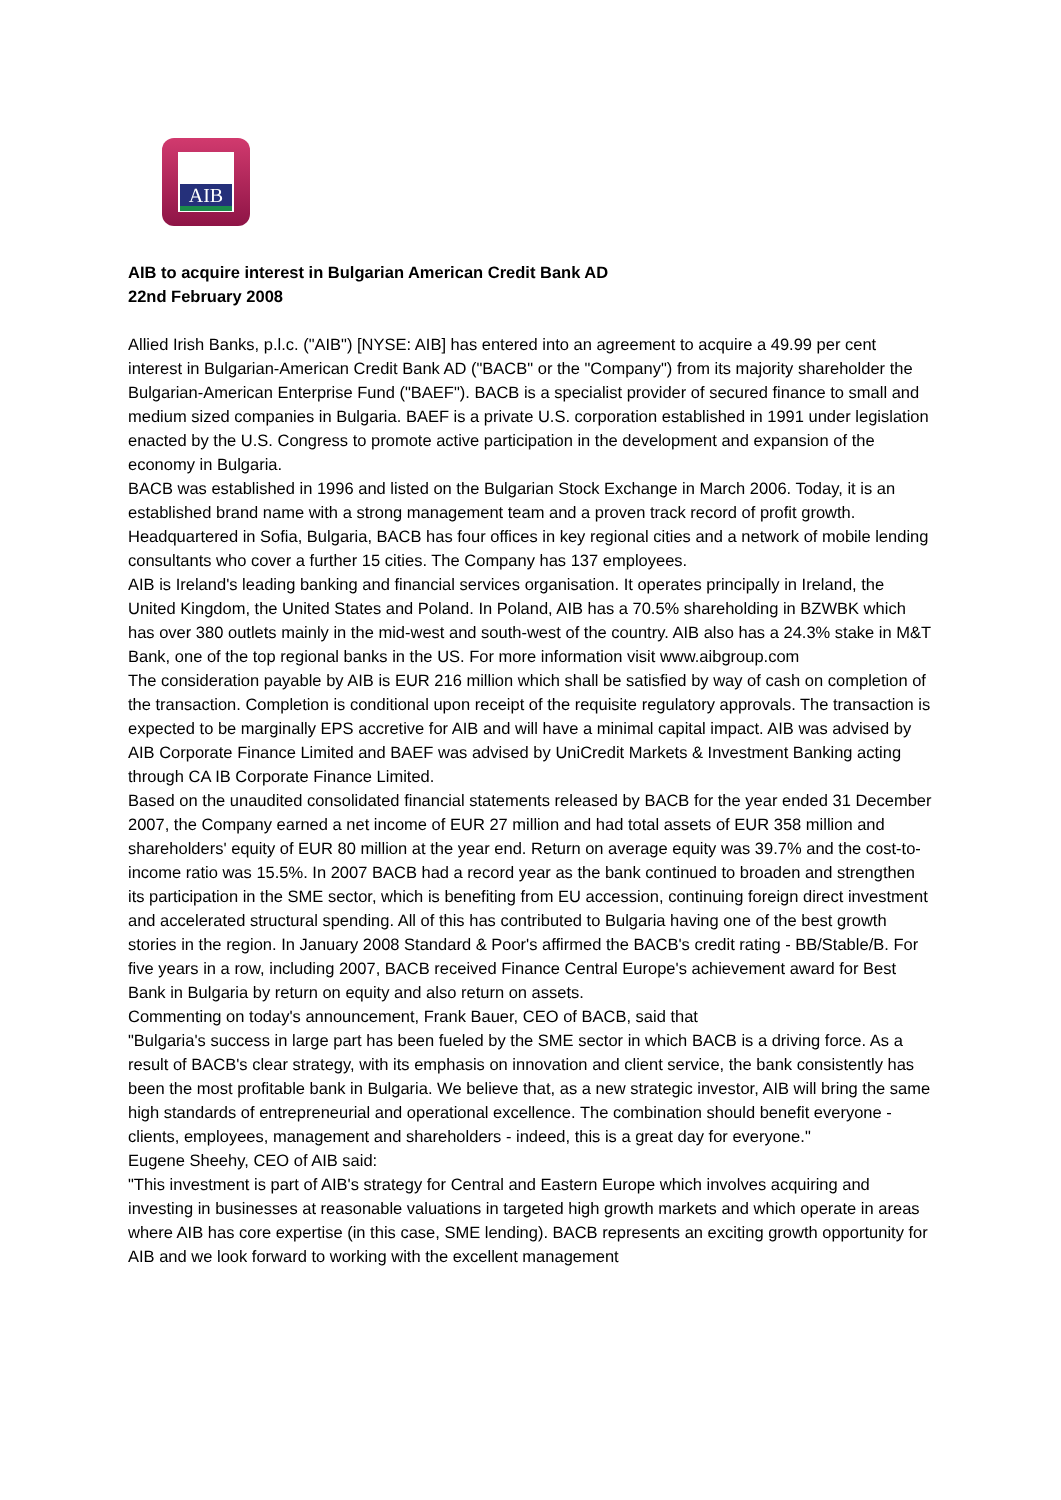AIB
AIB to acquire interest in Bulgarian American Credit Bank AD
22nd February 2008
Allied Irish Banks, p.l.c. ("AIB") [NYSE: AIB] has entered into an agreement to acquire a 49.99 per cent interest in Bulgarian-American Credit Bank AD ("BACB" or the "Company") from its majority shareholder the Bulgarian-American Enterprise Fund ("BAEF"). BACB is a specialist provider of secured finance to small and medium sized companies in Bulgaria. BAEF is a private U.S. corporation established in 1991 under legislation enacted by the U.S. Congress to promote active participation in the development and expansion of the economy in Bulgaria.
BACB was established in 1996 and listed on the Bulgarian Stock Exchange in March 2006. Today, it is an established brand name with a strong management team and a proven track record of profit growth. Headquartered in Sofia, Bulgaria, BACB has four offices in key regional cities and a network of mobile lending consultants who cover a further 15 cities. The Company has 137 employees.
AIB is Ireland's leading banking and financial services organisation. It operates principally in Ireland, the United Kingdom, the United States and Poland. In Poland, AIB has a 70.5% shareholding in BZWBK which has over 380 outlets mainly in the mid-west and south-west of the country. AIB also has a 24.3% stake in M&T Bank, one of the top regional banks in the US. For more information visit www.aibgroup.com
The consideration payable by AIB is EUR 216 million which shall be satisfied by way of cash on completion of the transaction. Completion is conditional upon receipt of the requisite regulatory approvals. The transaction is expected to be marginally EPS accretive for AIB and will have a minimal capital impact. AIB was advised by AIB Corporate Finance Limited and BAEF was advised by UniCredit Markets & Investment Banking acting through CA IB Corporate Finance Limited.
Based on the unaudited consolidated financial statements released by BACB for the year ended 31 December 2007, the Company earned a net income of EUR 27 million and had total assets of EUR 358 million and shareholders' equity of EUR 80 million at the year end. Return on average equity was 39.7% and the cost-to-income ratio was 15.5%. In 2007 BACB had a record year as the bank continued to broaden and strengthen its participation in the SME sector, which is benefiting from EU accession, continuing foreign direct investment and accelerated structural spending. All of this has contributed to Bulgaria having one of the best growth stories in the region. In January 2008 Standard & Poor's affirmed the BACB's credit rating - BB/Stable/B. For five years in a row, including 2007, BACB received Finance Central Europe's achievement award for Best Bank in Bulgaria by return on equity and also return on assets.
Commenting on today's announcement, Frank Bauer, CEO of BACB, said that
"Bulgaria's success in large part has been fueled by the SME sector in which BACB is a driving force. As a result of BACB's clear strategy, with its emphasis on innovation and client service, the bank consistently has been the most profitable bank in Bulgaria. We believe that, as a new strategic investor, AIB will bring the same high standards of entrepreneurial and operational excellence. The combination should benefit everyone - clients, employees, management and shareholders - indeed, this is a great day for everyone."
Eugene Sheehy, CEO of AIB said:
"This investment is part of AIB's strategy for Central and Eastern Europe which involves acquiring and investing in businesses at reasonable valuations in targeted high growth markets and which operate in areas where AIB has core expertise (in this case, SME lending). BACB represents an exciting growth opportunity for AIB and we look forward to working with the excellent management